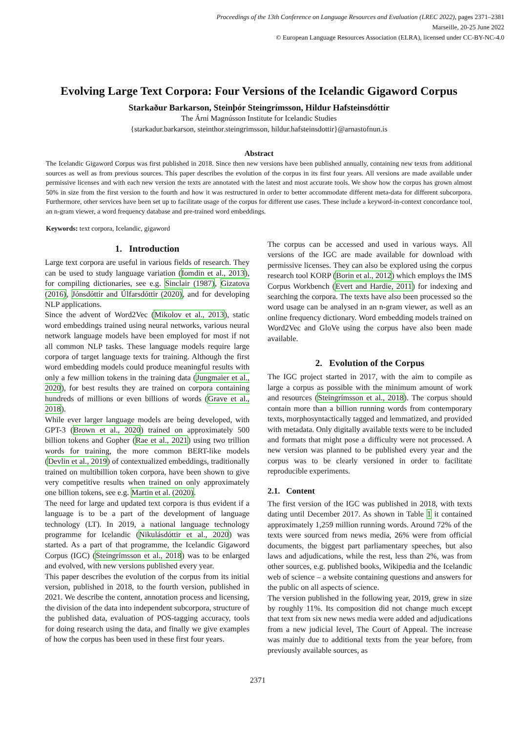Proceedings of the 13th Conference on Language Resources and Evaluation (LREC 2022), pages 2371–2381
Marseille, 20-25 June 2022
© European Language Resources Association (ELRA), licensed under CC-BY-NC-4.0
Evolving Large Text Corpora: Four Versions of the Icelandic Gigaword Corpus
Starkaður Barkarson, Steinþór Steingrímsson, Hildur Hafsteinsdóttir
The Árni Magnússon Institute for Icelandic Studies
{starkadur.barkarson, steinthor.steingrimsson, hildur.hafsteinsdottir}@arnastofnun.is
Abstract
The Icelandic Gigaword Corpus was first published in 2018. Since then new versions have been published annually, containing new texts from additional sources as well as from previous sources. This paper describes the evolution of the corpus in its first four years. All versions are made available under permissive licenses and with each new version the texts are annotated with the latest and most accurate tools. We show how the corpus has grown almost 50% in size from the first version to the fourth and how it was restructured in order to better accommodate different meta-data for different subcorpora. Furthermore, other services have been set up to facilitate usage of the corpus for different use cases. These include a keyword-in-context concordance tool, an n-gram viewer, a word frequency database and pre-trained word embeddings.
Keywords: text corpora, Icelandic, gigaword
1. Introduction
Large text corpora are useful in various fields of research. They can be used to study language variation (Iomdin et al., 2013), for compiling dictionaries, see e.g. Sinclair (1987), Gizatova (2016), Jónsdóttir and Úlfarsdóttir (2020), and for developing NLP applications.
Since the advent of Word2Vec (Mikolov et al., 2013), static word embeddings trained using neural networks, various neural network language models have been employed for most if not all common NLP tasks. These language models require large corpora of target language texts for training. Although the first word embedding models could produce meaningful results with only a few million tokens in the training data (Jungmaier et al., 2020), for best results they are trained on corpora containing hundreds of millions or even billions of words (Grave et al., 2018).
While ever larger language models are being developed, with GPT-3 (Brown et al., 2020) trained on approximately 500 billion tokens and Gopher (Rae et al., 2021) using two trillion words for training, the more common BERT-like models (Devlin et al., 2019) of contextualized embeddings, traditionally trained on multibillion token corpora, have been shown to give very competitive results when trained on only approximately one billion tokens, see e.g. Martin et al. (2020).
The need for large and updated text corpora is thus evident if a language is to be a part of the development of language technology (LT). In 2019, a national language technology programme for Icelandic (Nikulásdóttir et al., 2020) was started. As a part of that programme, the Icelandic Gigaword Corpus (IGC) (Steingrímsson et al., 2018) was to be enlarged and evolved, with new versions published every year.
This paper describes the evolution of the corpus from its initial version, published in 2018, to the fourth version, published in 2021. We describe the content, annotation process and licensing, the division of the data into independent subcorpora, structure of the published data, evaluation of POS-tagging accuracy, tools for doing research using the data, and finally we give examples of how the corpus has been used in these first four years.
The corpus can be accessed and used in various ways. All versions of the IGC are made available for download with permissive licenses. They can also be explored using the corpus research tool KORP (Borin et al., 2012) which employs the IMS Corpus Workbench (Evert and Hardie, 2011) for indexing and searching the corpora. The texts have also been processed so the word usage can be analysed in an n-gram viewer, as well as an online frequency dictionary. Word embedding models trained on Word2Vec and GloVe using the corpus have also been made available.
2. Evolution of the Corpus
The IGC project started in 2017, with the aim to compile as large a corpus as possible with the minimum amount of work and resources (Steingrímsson et al., 2018). The corpus should contain more than a billion running words from contemporary texts, morphosyntactically tagged and lemmatized, and provided with metadata. Only digitally available texts were to be included and formats that might pose a difficulty were not processed. A new version was planned to be published every year and the corpus was to be clearly versioned in order to facilitate reproducible experiments.
2.1. Content
The first version of the IGC was published in 2018, with texts dating until December 2017. As shown in Table 1 it contained approximately 1,259 million running words. Around 72% of the texts were sourced from news media, 26% were from official documents, the biggest part parliamentary speeches, but also laws and adjudications, while the rest, less than 2%, was from other sources, e.g. published books, Wikipedia and the Icelandic web of science – a website containing questions and answers for the public on all aspects of science.
The version published in the following year, 2019, grew in size by roughly 11%. Its composition did not change much except that text from six new news media were added and adjudications from a new judicial level, The Court of Appeal. The increase was mainly due to additional texts from the year before, from previously available sources, as
2371